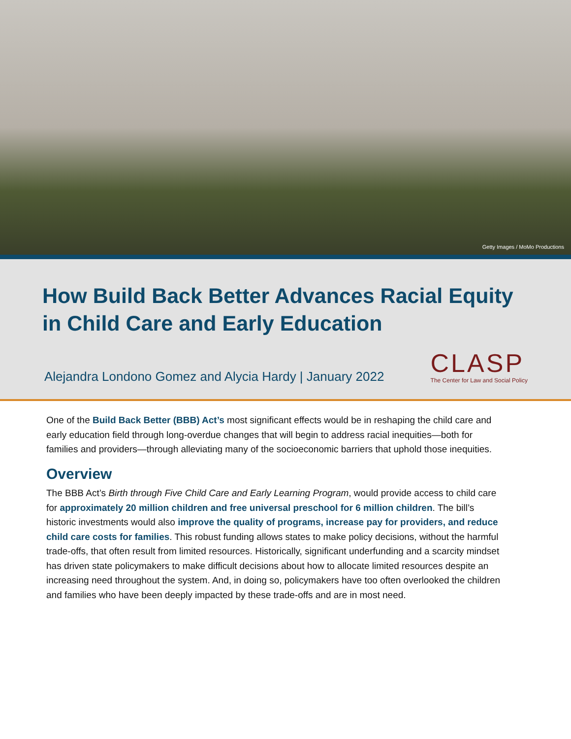Getty Images / MoMo Productions
How Build Back Better Advances Racial Equity in Child Care and Early Education
Alejandra Londono Gomez and Alycia Hardy | January 2022
CLASP
The Center for Law and Social Policy
One of the Build Back Better (BBB) Act’s most significant effects would be in reshaping the child care and early education field through long-overdue changes that will begin to address racial inequities—both for families and providers—through alleviating many of the socioeconomic barriers that uphold those inequities.
Overview
The BBB Act’s Birth through Five Child Care and Early Learning Program, would provide access to child care for approximately 20 million children and free universal preschool for 6 million children. The bill’s historic investments would also improve the quality of programs, increase pay for providers, and reduce child care costs for families. This robust funding allows states to make policy decisions, without the harmful trade-offs, that often result from limited resources. Historically, significant underfunding and a scarcity mindset has driven state policymakers to make difficult decisions about how to allocate limited resources despite an increasing need throughout the system. And, in doing so, policymakers have too often overlooked the children and families who have been deeply impacted by these trade-offs and are in most need.